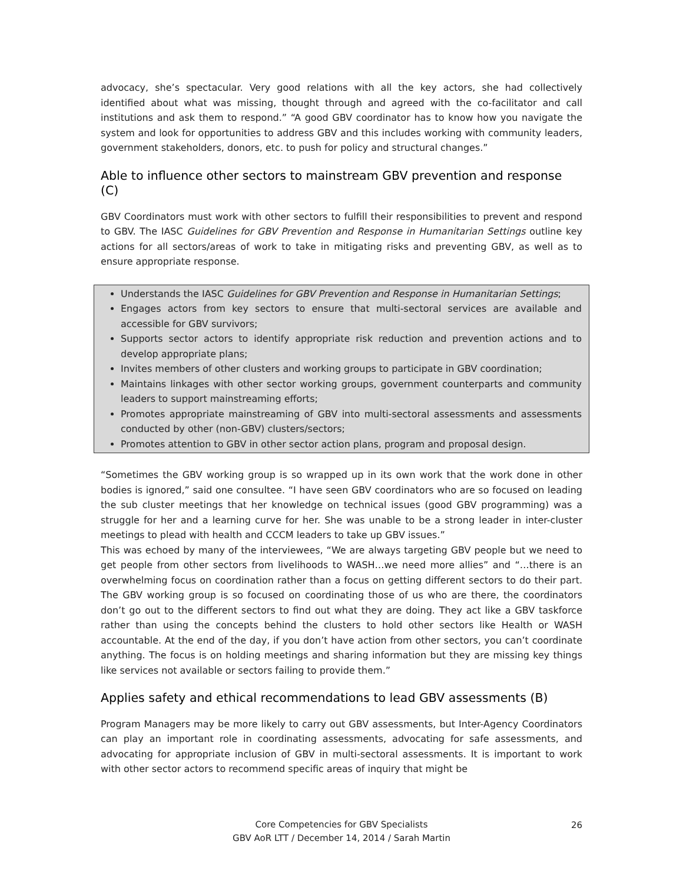advocacy, she’s spectacular. Very good relations with all the key actors, she had collectively identified about what was missing, thought through and agreed with the co-facilitator and call institutions and ask them to respond.” “A good GBV coordinator has to know how you navigate the system and look for opportunities to address GBV and this includes working with community leaders, government stakeholders, donors, etc. to push for policy and structural changes.”
Able to influence other sectors to mainstream GBV prevention and response (C)
GBV Coordinators must work with other sectors to fulfill their responsibilities to prevent and respond to GBV. The IASC Guidelines for GBV Prevention and Response in Humanitarian Settings outline key actions for all sectors/areas of work to take in mitigating risks and preventing GBV, as well as to ensure appropriate response.
Understands the IASC Guidelines for GBV Prevention and Response in Humanitarian Settings;
Engages actors from key sectors to ensure that multi-sectoral services are available and accessible for GBV survivors;
Supports sector actors to identify appropriate risk reduction and prevention actions and to develop appropriate plans;
Invites members of other clusters and working groups to participate in GBV coordination;
Maintains linkages with other sector working groups, government counterparts and community leaders to support mainstreaming efforts;
Promotes appropriate mainstreaming of GBV into multi-sectoral assessments and assessments conducted by other (non-GBV) clusters/sectors;
Promotes attention to GBV in other sector action plans, program and proposal design.
“Sometimes the GBV working group is so wrapped up in its own work that the work done in other bodies is ignored,” said one consultee. “I have seen GBV coordinators who are so focused on leading the sub cluster meetings that her knowledge on technical issues (good GBV programming) was a struggle for her and a learning curve for her. She was unable to be a strong leader in inter-cluster meetings to plead with health and CCCM leaders to take up GBV issues.”
This was echoed by many of the interviewees, “We are always targeting GBV people but we need to get people from other sectors from livelihoods to WASH…we need more allies” and “…there is an overwhelming focus on coordination rather than a focus on getting different sectors to do their part. The GBV working group is so focused on coordinating those of us who are there, the coordinators don’t go out to the different sectors to find out what they are doing. They act like a GBV taskforce rather than using the concepts behind the clusters to hold other sectors like Health or WASH accountable. At the end of the day, if you don’t have action from other sectors, you can’t coordinate anything. The focus is on holding meetings and sharing information but they are missing key things like services not available or sectors failing to provide them.”
Applies safety and ethical recommendations to lead GBV assessments (B)
Program Managers may be more likely to carry out GBV assessments, but Inter-Agency Coordinators can play an important role in coordinating assessments, advocating for safe assessments, and advocating for appropriate inclusion of GBV in multi-sectoral assessments. It is important to work with other sector actors to recommend specific areas of inquiry that might be
Core Competencies for GBV Specialists
GBV AoR LTT / December 14, 2014 / Sarah Martin
26